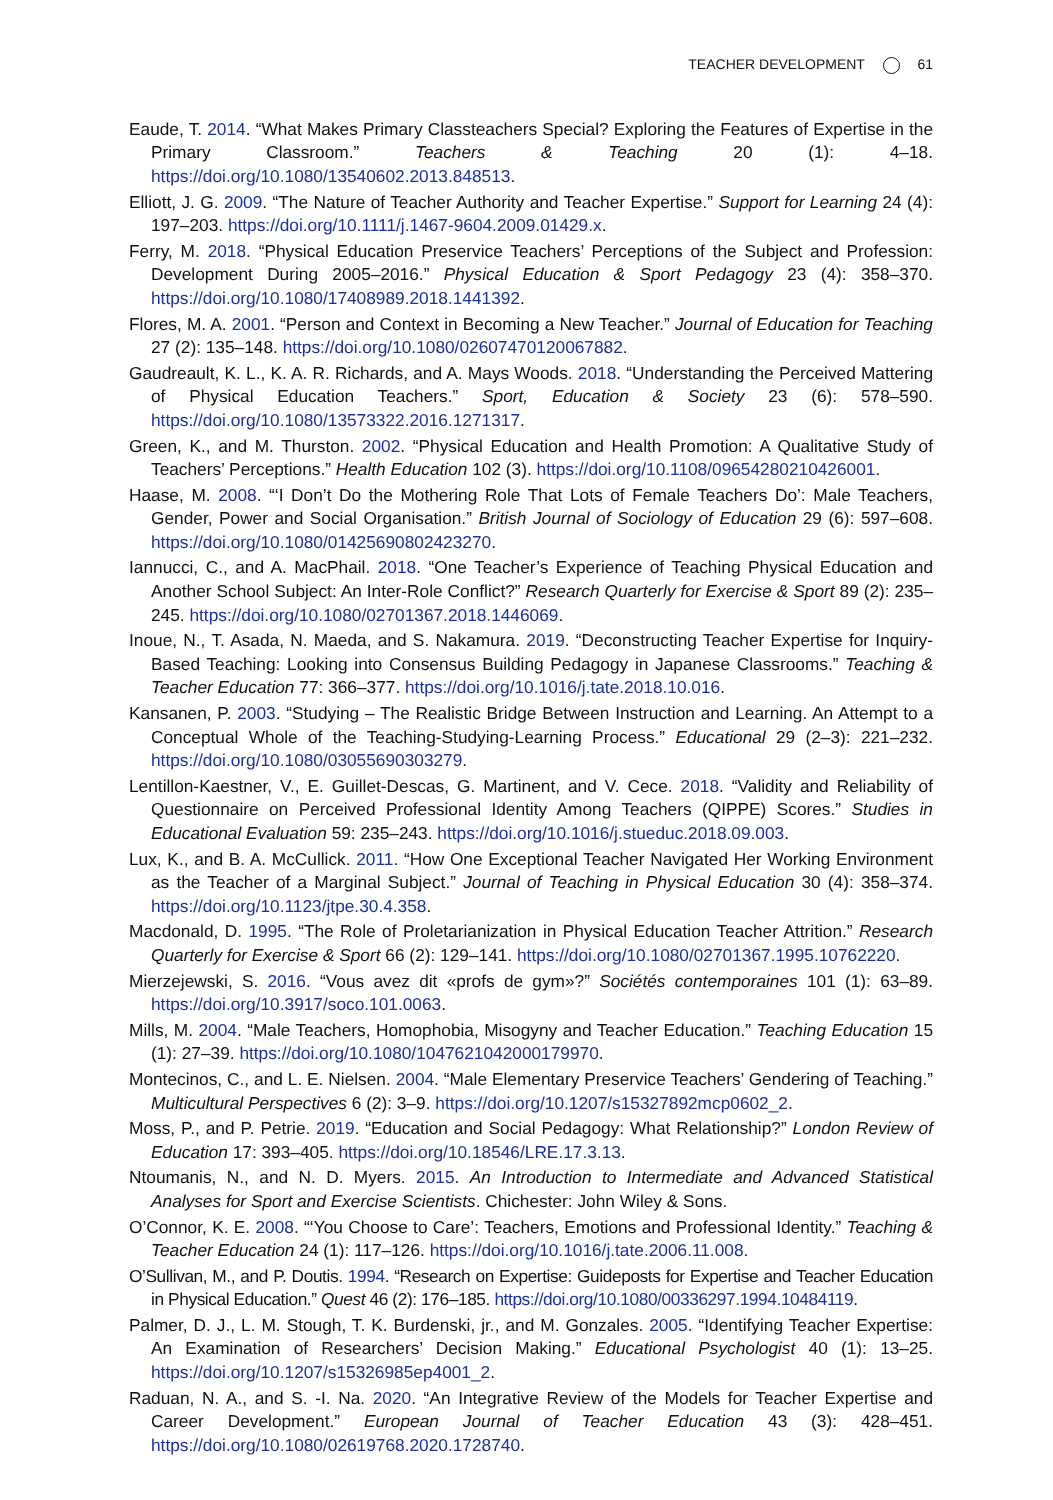TEACHER DEVELOPMENT 61
Eaude, T. 2014. “What Makes Primary Classteachers Special? Exploring the Features of Expertise in the Primary Classroom.” Teachers & Teaching 20 (1): 4–18. https://doi.org/10.1080/13540602.2013.848513.
Elliott, J. G. 2009. “The Nature of Teacher Authority and Teacher Expertise.” Support for Learning 24 (4): 197–203. https://doi.org/10.1111/j.1467-9604.2009.01429.x.
Ferry, M. 2018. “Physical Education Preservice Teachers’ Perceptions of the Subject and Profession: Development During 2005–2016.” Physical Education & Sport Pedagogy 23 (4): 358–370. https://doi.org/10.1080/17408989.2018.1441392.
Flores, M. A. 2001. “Person and Context in Becoming a New Teacher.” Journal of Education for Teaching 27 (2): 135–148. https://doi.org/10.1080/02607470120067882.
Gaudreault, K. L., K. A. R. Richards, and A. Mays Woods. 2018. “Understanding the Perceived Mattering of Physical Education Teachers.” Sport, Education & Society 23 (6): 578–590. https://doi.org/10.1080/13573322.2016.1271317.
Green, K., and M. Thurston. 2002. “Physical Education and Health Promotion: A Qualitative Study of Teachers’ Perceptions.” Health Education 102 (3). https://doi.org/10.1108/09654280210426001.
Haase, M. 2008. “‘I Don’t Do the Mothering Role That Lots of Female Teachers Do’: Male Teachers, Gender, Power and Social Organisation.” British Journal of Sociology of Education 29 (6): 597–608. https://doi.org/10.1080/01425690802423270.
Iannucci, C., and A. MacPhail. 2018. “One Teacher’s Experience of Teaching Physical Education and Another School Subject: An Inter-Role Conflict?” Research Quarterly for Exercise & Sport 89 (2): 235–245. https://doi.org/10.1080/02701367.2018.1446069.
Inoue, N., T. Asada, N. Maeda, and S. Nakamura. 2019. “Deconstructing Teacher Expertise for Inquiry-Based Teaching: Looking into Consensus Building Pedagogy in Japanese Classrooms.” Teaching & Teacher Education 77: 366–377. https://doi.org/10.1016/j.tate.2018.10.016.
Kansanen, P. 2003. “Studying – The Realistic Bridge Between Instruction and Learning. An Attempt to a Conceptual Whole of the Teaching-Studying-Learning Process.” Educational 29 (2–3): 221–232. https://doi.org/10.1080/03055690303279.
Lentillon-Kaestner, V., E. Guillet-Descas, G. Martinent, and V. Cece. 2018. “Validity and Reliability of Questionnaire on Perceived Professional Identity Among Teachers (QIPPE) Scores.” Studies in Educational Evaluation 59: 235–243. https://doi.org/10.1016/j.stueduc.2018.09.003.
Lux, K., and B. A. McCullick. 2011. “How One Exceptional Teacher Navigated Her Working Environment as the Teacher of a Marginal Subject.” Journal of Teaching in Physical Education 30 (4): 358–374. https://doi.org/10.1123/jtpe.30.4.358.
Macdonald, D. 1995. “The Role of Proletarianization in Physical Education Teacher Attrition.” Research Quarterly for Exercise & Sport 66 (2): 129–141. https://doi.org/10.1080/02701367.1995.10762220.
Mierzejewski, S. 2016. “Vous avez dit «profs de gym»?” Sociétés contemporaines 101 (1): 63–89. https://doi.org/10.3917/soco.101.0063.
Mills, M. 2004. “Male Teachers, Homophobia, Misogyny and Teacher Education.” Teaching Education 15 (1): 27–39. https://doi.org/10.1080/1047621042000179970.
Montecinos, C., and L. E. Nielsen. 2004. “Male Elementary Preservice Teachers’ Gendering of Teaching.” Multicultural Perspectives 6 (2): 3–9. https://doi.org/10.1207/s15327892mcp0602_2.
Moss, P., and P. Petrie. 2019. “Education and Social Pedagogy: What Relationship?” London Review of Education 17: 393–405. https://doi.org/10.18546/LRE.17.3.13.
Ntoumanis, N., and N. D. Myers. 2015. An Introduction to Intermediate and Advanced Statistical Analyses for Sport and Exercise Scientists. Chichester: John Wiley & Sons.
O’Connor, K. E. 2008. “‘You Choose to Care’: Teachers, Emotions and Professional Identity.” Teaching & Teacher Education 24 (1): 117–126. https://doi.org/10.1016/j.tate.2006.11.008.
O’Sullivan, M., and P. Doutis. 1994. “Research on Expertise: Guideposts for Expertise and Teacher Education in Physical Education.” Quest 46 (2): 176–185. https://doi.org/10.1080/00336297.1994.10484119.
Palmer, D. J., L. M. Stough, T. K. Burdenski, jr., and M. Gonzales. 2005. “Identifying Teacher Expertise: An Examination of Researchers’ Decision Making.” Educational Psychologist 40 (1): 13–25. https://doi.org/10.1207/s15326985ep4001_2.
Raduan, N. A., and S. -I. Na. 2020. “An Integrative Review of the Models for Teacher Expertise and Career Development.” European Journal of Teacher Education 43 (3): 428–451. https://doi.org/10.1080/02619768.2020.1728740.